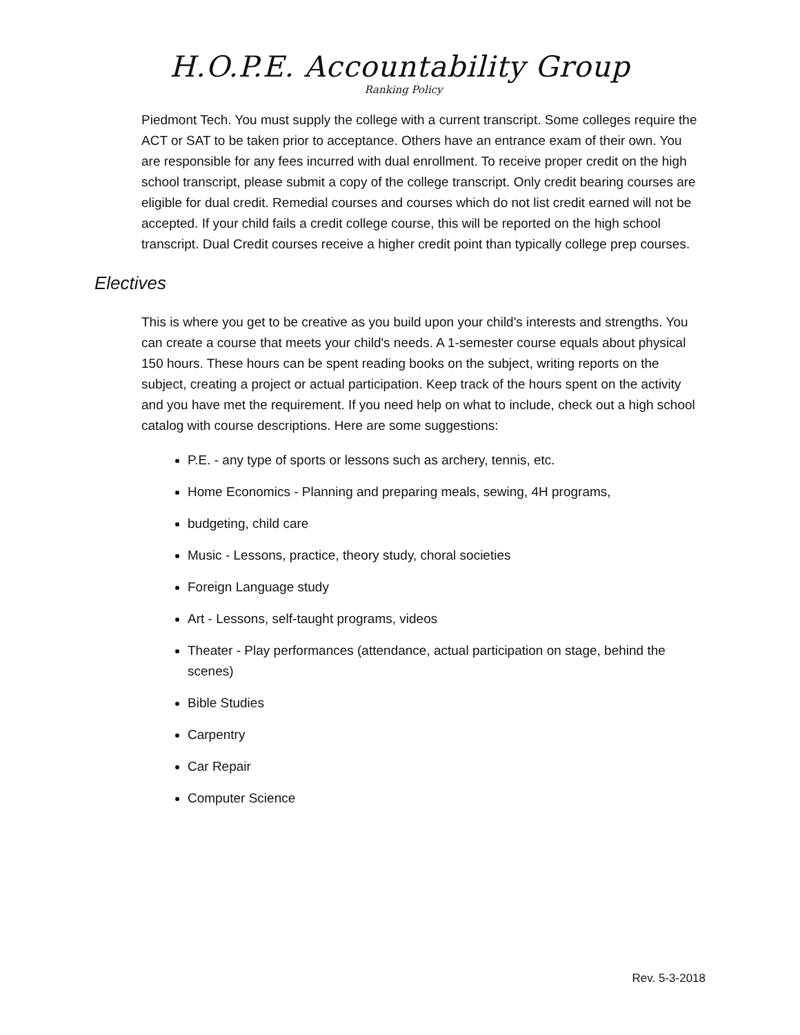H.O.P.E. Accountability Group
Ranking Policy
Piedmont Tech. You must supply the college with a current transcript. Some colleges require the ACT or SAT to be taken prior to acceptance. Others have an entrance exam of their own. You are responsible for any fees incurred with dual enrollment. To receive proper credit on the high school transcript, please submit a copy of the college transcript. Only credit bearing courses are eligible for dual credit. Remedial courses and courses which do not list credit earned will not be accepted. If your child fails a credit college course, this will be reported on the high school transcript. Dual Credit courses receive a higher credit point than typically college prep courses.
Electives
This is where you get to be creative as you build upon your child's interests and strengths. You can create a course that meets your child's needs. A 1-semester course equals about physical 150 hours. These hours can be spent reading books on the subject, writing reports on the subject, creating a project or actual participation. Keep track of the hours spent on the activity and you have met the requirement. If you need help on what to include, check out a high school catalog with course descriptions. Here are some suggestions:
P.E. - any type of sports or lessons such as archery, tennis, etc.
Home Economics - Planning and preparing meals, sewing, 4H programs,
budgeting, child care
Music - Lessons, practice, theory study, choral societies
Foreign Language study
Art - Lessons, self-taught programs, videos
Theater - Play performances (attendance, actual participation on stage, behind the scenes)
Bible Studies
Carpentry
Car Repair
Computer Science
Rev. 5-3-2018